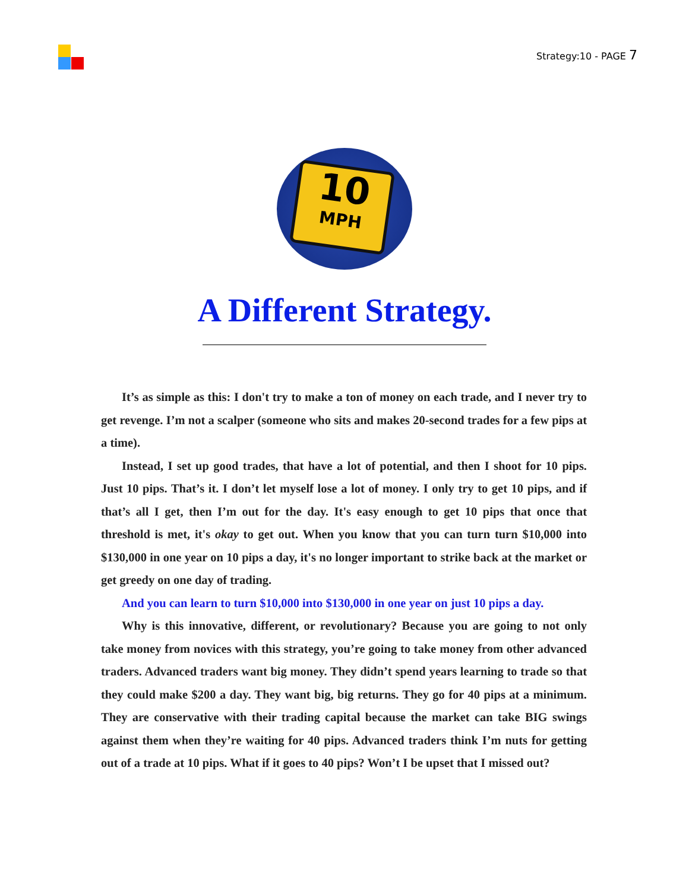Strategy:10 - PAGE 7
10
MPH
A Different Strategy.
It’s as simple as this: I don't try to make a ton of money on each trade, and I never try to get revenge. I’m not a scalper (someone who sits and makes 20-second trades for a few pips at a time).
Instead, I set up good trades, that have a lot of potential, and then I shoot for 10 pips. Just 10 pips. That’s it. I don’t let myself lose a lot of money. I only try to get 10 pips, and if that’s all I get, then I’m out for the day. It's easy enough to get 10 pips that once that threshold is met, it's okay to get out. When you know that you can turn turn $10,000 into $130,000 in one year on 10 pips a day, it's no longer important to strike back at the market or get greedy on one day of trading.
And you can learn to turn $10,000 into $130,000 in one year on just 10 pips a day.
Why is this innovative, different, or revolutionary? Because you are going to not only take money from novices with this strategy, you’re going to take money from other advanced traders. Advanced traders want big money. They didn’t spend years learning to trade so that they could make $200 a day. They want big, big returns. They go for 40 pips at a minimum. They are conservative with their trading capital because the market can take BIG swings against them when they’re waiting for 40 pips. Advanced traders think I’m nuts for getting out of a trade at 10 pips. What if it goes to 40 pips? Won’t I be upset that I missed out?